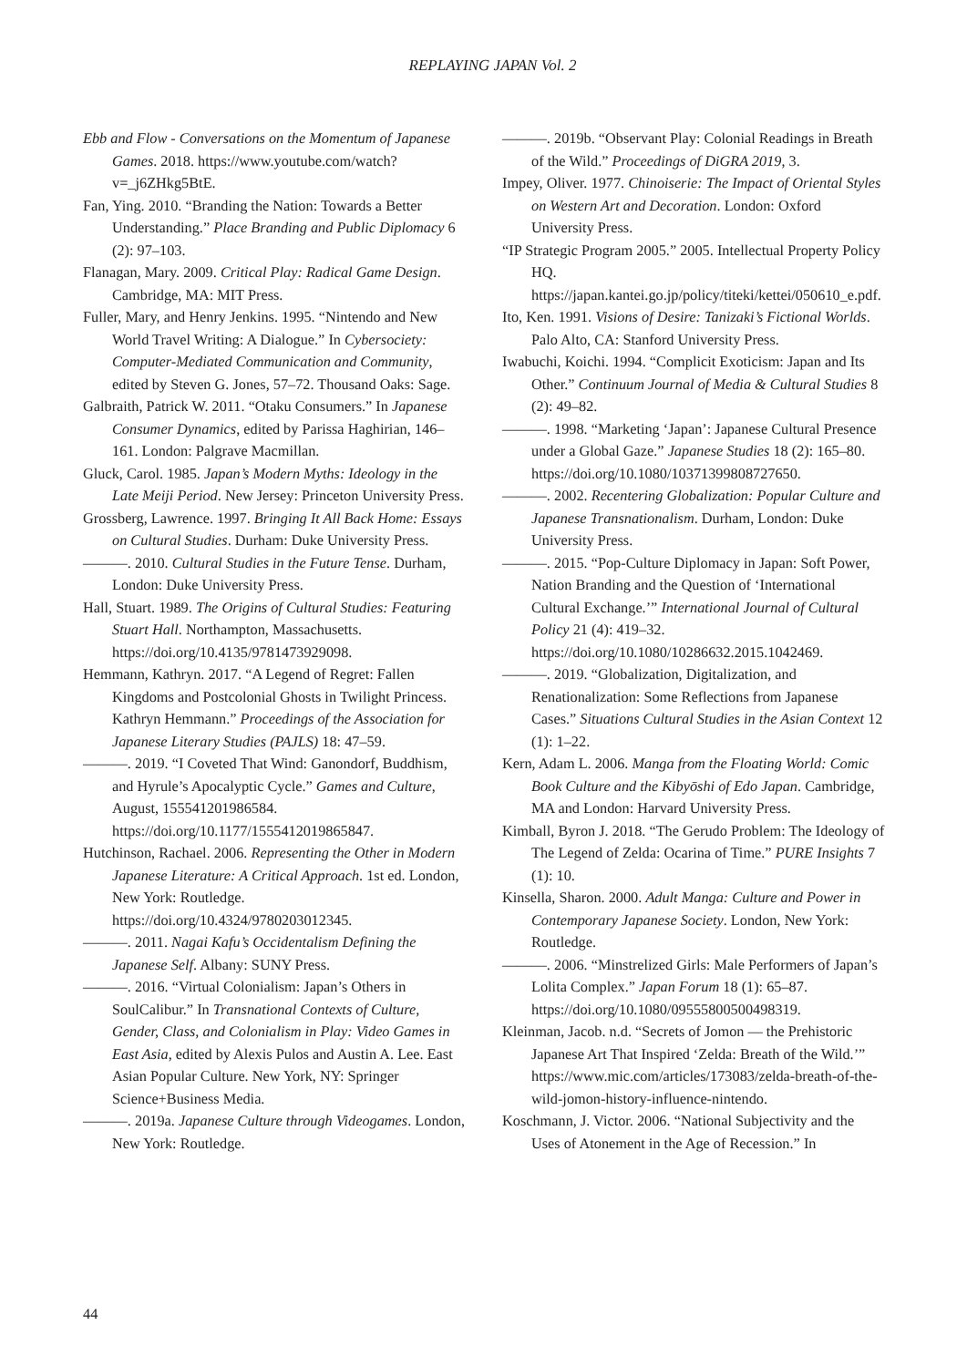REPLAYING JAPAN Vol. 2
Ebb and Flow - Conversations on the Momentum of Japanese Games. 2018. https://www.youtube.com/watch?v=_j6ZHkg5BtE.
Fan, Ying. 2010. “Branding the Nation: Towards a Better Understanding.” Place Branding and Public Diplomacy 6 (2): 97–103.
Flanagan, Mary. 2009. Critical Play: Radical Game Design. Cambridge, MA: MIT Press.
Fuller, Mary, and Henry Jenkins. 1995. “Nintendo and New World Travel Writing: A Dialogue.” In Cybersociety: Computer-Mediated Communication and Community, edited by Steven G. Jones, 57–72. Thousand Oaks: Sage.
Galbraith, Patrick W. 2011. “Otaku Consumers.” In Japanese Consumer Dynamics, edited by Parissa Haghirian, 146–161. London: Palgrave Macmillan.
Gluck, Carol. 1985. Japan’s Modern Myths: Ideology in the Late Meiji Period. New Jersey: Princeton University Press.
Grossberg, Lawrence. 1997. Bringing It All Back Home: Essays on Cultural Studies. Durham: Duke University Press.
———. 2010. Cultural Studies in the Future Tense. Durham, London: Duke University Press.
Hall, Stuart. 1989. The Origins of Cultural Studies: Featuring Stuart Hall. Northampton, Massachusetts. https://doi.org/10.4135/9781473929098.
Hemmann, Kathryn. 2017. “A Legend of Regret: Fallen Kingdoms and Postcolonial Ghosts in Twilight Princess. Kathryn Hemmann.” Proceedings of the Association for Japanese Literary Studies (PAJLS) 18: 47–59.
———. 2019. “I Coveted That Wind: Ganondorf, Buddhism, and Hyrule’s Apocalyptic Cycle.” Games and Culture, August, 155541201986584. https://doi.org/10.1177/1555412019865847.
Hutchinson, Rachael. 2006. Representing the Other in Modern Japanese Literature: A Critical Approach. 1st ed. London, New York: Routledge. https://doi.org/10.4324/9780203012345.
———. 2011. Nagai Kafu’s Occidentalism Defining the Japanese Self. Albany: SUNY Press.
———. 2016. “Virtual Colonialism: Japan’s Others in SoulCalibur.” In Transnational Contexts of Culture, Gender, Class, and Colonialism in Play: Video Games in East Asia, edited by Alexis Pulos and Austin A. Lee. East Asian Popular Culture. New York, NY: Springer Science+Business Media.
———. 2019a. Japanese Culture through Videogames. London, New York: Routledge.
———. 2019b. “Observant Play: Colonial Readings in Breath of the Wild.” Proceedings of DiGRA 2019, 3.
Impey, Oliver. 1977. Chinoiserie: The Impact of Oriental Styles on Western Art and Decoration. London: Oxford University Press.
“IP Strategic Program 2005.” 2005. Intellectual Property Policy HQ. https://japan.kantei.go.jp/policy/titeki/kettei/050610_e.pdf.
Ito, Ken. 1991. Visions of Desire: Tanizaki’s Fictional Worlds. Palo Alto, CA: Stanford University Press.
Iwabuchi, Koichi. 1994. “Complicit Exoticism: Japan and Its Other.” Continuum Journal of Media & Cultural Studies 8 (2): 49–82.
———. 1998. “Marketing ‘Japan’: Japanese Cultural Presence under a Global Gaze.” Japanese Studies 18 (2): 165–80. https://doi.org/10.1080/10371399808727650.
———. 2002. Recentering Globalization: Popular Culture and Japanese Transnationalism. Durham, London: Duke University Press.
———. 2015. “Pop-Culture Diplomacy in Japan: Soft Power, Nation Branding and the Question of ‘International Cultural Exchange.’” International Journal of Cultural Policy 21 (4): 419–32. https://doi.org/10.1080/10286632.2015.1042469.
———. 2019. “Globalization, Digitalization, and Renationalization: Some Reflections from Japanese Cases.” Situations Cultural Studies in the Asian Context 12 (1): 1–22.
Kern, Adam L. 2006. Manga from the Floating World: Comic Book Culture and the Kibyōshi of Edo Japan. Cambridge, MA and London: Harvard University Press.
Kimball, Byron J. 2018. “The Gerudo Problem: The Ideology of The Legend of Zelda: Ocarina of Time.” PURE Insights 7 (1): 10.
Kinsella, Sharon. 2000. Adult Manga: Culture and Power in Contemporary Japanese Society. London, New York: Routledge.
———. 2006. “Minstrelized Girls: Male Performers of Japan’s Lolita Complex.” Japan Forum 18 (1): 65–87. https://doi.org/10.1080/09555800500498319.
Kleinman, Jacob. n.d. “Secrets of Jomon — the Prehistoric Japanese Art That Inspired ‘Zelda: Breath of the Wild.’” https://www.mic.com/articles/173083/zelda-breath-of-the-wild-jomon-history-influence-nintendo.
Koschmann, J. Victor. 2006. “National Subjectivity and the Uses of Atonement in the Age of Recession.” In
44